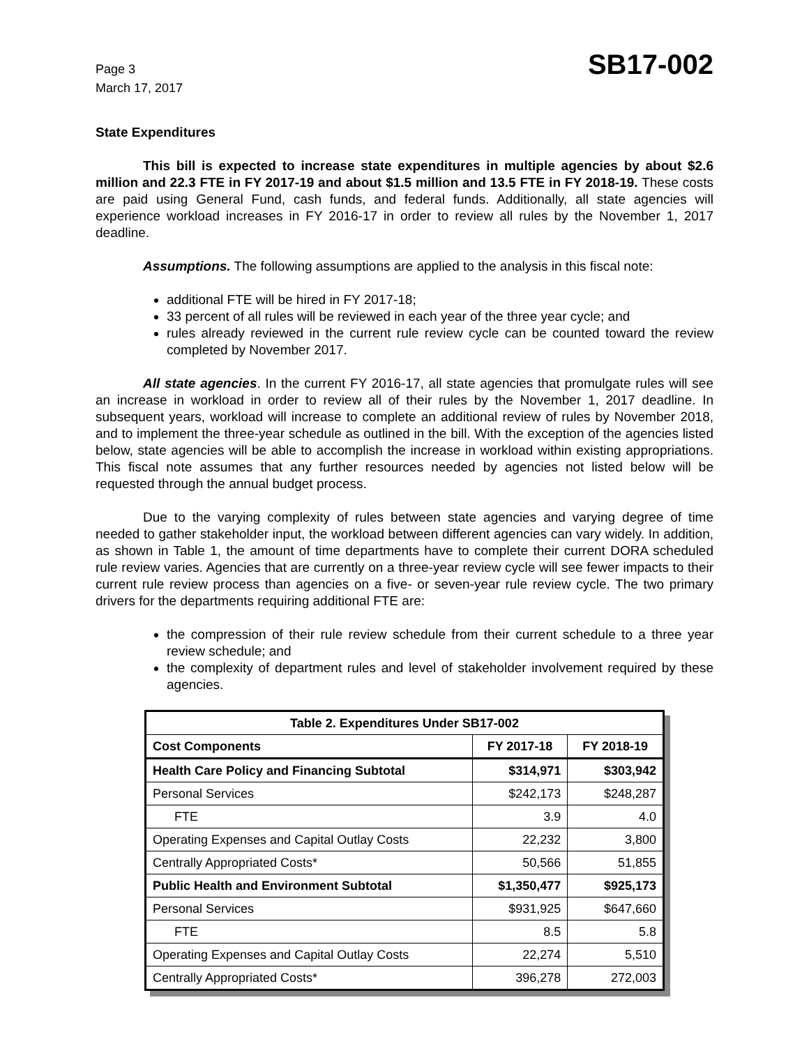Page 3
March 17, 2017
SB17-002
State Expenditures
This bill is expected to increase state expenditures in multiple agencies by about $2.6 million and 22.3 FTE in FY 2017-19 and about $1.5 million and 13.5 FTE in FY 2018-19. These costs are paid using General Fund, cash funds, and federal funds. Additionally, all state agencies will experience workload increases in FY 2016-17 in order to review all rules by the November 1, 2017 deadline.
Assumptions. The following assumptions are applied to the analysis in this fiscal note:
additional FTE will be hired in FY 2017-18;
33 percent of all rules will be reviewed in each year of the three year cycle; and
rules already reviewed in the current rule review cycle can be counted toward the review completed by November 2017.
All state agencies. In the current FY 2016-17, all state agencies that promulgate rules will see an increase in workload in order to review all of their rules by the November 1, 2017 deadline. In subsequent years, workload will increase to complete an additional review of rules by November 2018, and to implement the three-year schedule as outlined in the bill. With the exception of the agencies listed below, state agencies will be able to accomplish the increase in workload within existing appropriations. This fiscal note assumes that any further resources needed by agencies not listed below will be requested through the annual budget process.
Due to the varying complexity of rules between state agencies and varying degree of time needed to gather stakeholder input, the workload between different agencies can vary widely. In addition, as shown in Table 1, the amount of time departments have to complete their current DORA scheduled rule review varies. Agencies that are currently on a three-year review cycle will see fewer impacts to their current rule review process than agencies on a five- or seven-year rule review cycle. The two primary drivers for the departments requiring additional FTE are:
the compression of their rule review schedule from their current schedule to a three year review schedule; and
the complexity of department rules and level of stakeholder involvement required by these agencies.
| Table 2. Expenditures Under SB17-002 | | |
| --- | --- | --- |
| Cost Components | FY 2017-18 | FY 2018-19 |
| Health Care Policy and Financing Subtotal | $314,971 | $303,942 |
| Personal Services | $242,173 | $248,287 |
| FTE | 3.9 | 4.0 |
| Operating Expenses and Capital Outlay Costs | 22,232 | 3,800 |
| Centrally Appropriated Costs* | 50,566 | 51,855 |
| Public Health and Environment Subtotal | $1,350,477 | $925,173 |
| Personal Services | $931,925 | $647,660 |
| FTE | 8.5 | 5.8 |
| Operating Expenses and Capital Outlay Costs | 22,274 | 5,510 |
| Centrally Appropriated Costs* | 396,278 | 272,003 |